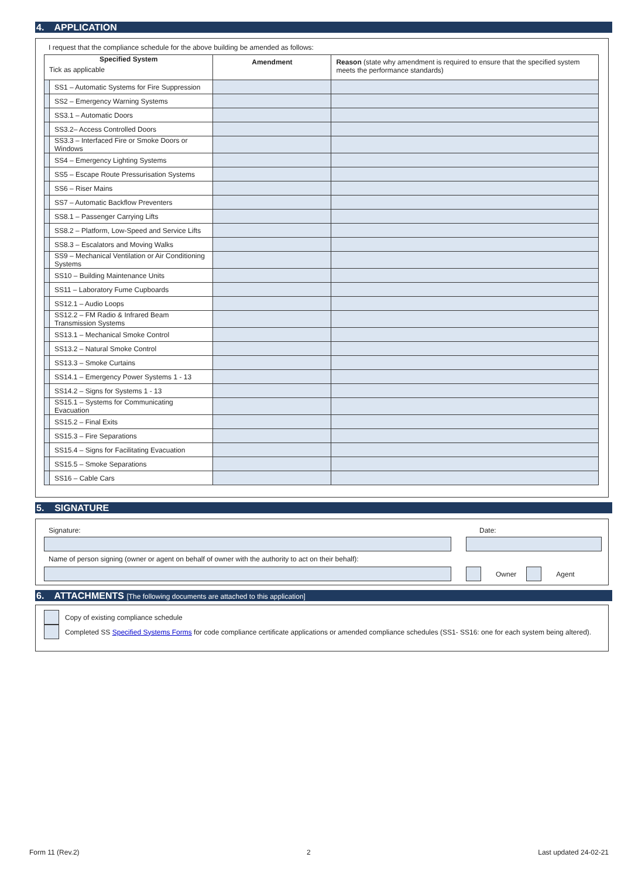4. APPLICATION
I request that the compliance schedule for the above building be amended as follows:
| Specified System Tick as applicable | | Amendment | Reason (state why amendment is required to ensure that the specified system meets the performance standards) |
| --- | --- | --- | --- |
| | SS1 – Automatic Systems for Fire Suppression | | |
| | SS2 – Emergency Warning Systems | | |
| | SS3.1 – Automatic Doors | | |
| | SS3.2– Access Controlled Doors | | |
| | SS3.3 – Interfaced Fire or Smoke Doors or Windows | | |
| | SS4 – Emergency Lighting Systems | | |
| | SS5 – Escape Route Pressurisation Systems | | |
| | SS6 – Riser Mains | | |
| | SS7 – Automatic Backflow Preventers | | |
| | SS8.1 – Passenger Carrying Lifts | | |
| | SS8.2 – Platform, Low-Speed and Service Lifts | | |
| | SS8.3 – Escalators and Moving Walks | | |
| | SS9 – Mechanical Ventilation or Air Conditioning Systems | | |
| | SS10 – Building Maintenance Units | | |
| | SS11 – Laboratory Fume Cupboards | | |
| | SS12.1 – Audio Loops | | |
| | SS12.2 – FM Radio & Infrared Beam Transmission Systems | | |
| | SS13.1 – Mechanical Smoke Control | | |
| | SS13.2 – Natural Smoke Control | | |
| | SS13.3 – Smoke Curtains | | |
| | SS14.1 – Emergency Power Systems 1 - 13 | | |
| | SS14.2 – Signs for Systems 1 - 13 | | |
| | SS15.1 – Systems for Communicating Evacuation | | |
| | SS15.2 – Final Exits | | |
| | SS15.3 – Fire Separations | | |
| | SS15.4 – Signs for Facilitating Evacuation | | |
| | SS15.5 – Smoke Separations | | |
| | SS16 – Cable Cars | | |
5. SIGNATURE
Signature: Date:
Name of person signing (owner or agent on behalf of owner with the authority to act on their behalf):
Owner
Agent
6. ATTACHMENTS [The following documents are attached to this application]
Copy of existing compliance schedule
Completed SS Specified Systems Forms for code compliance certificate applications or amended compliance schedules (SS1- SS16: one for each system being altered).
Form 11 (Rev.2) 2 Last updated 24-02-21